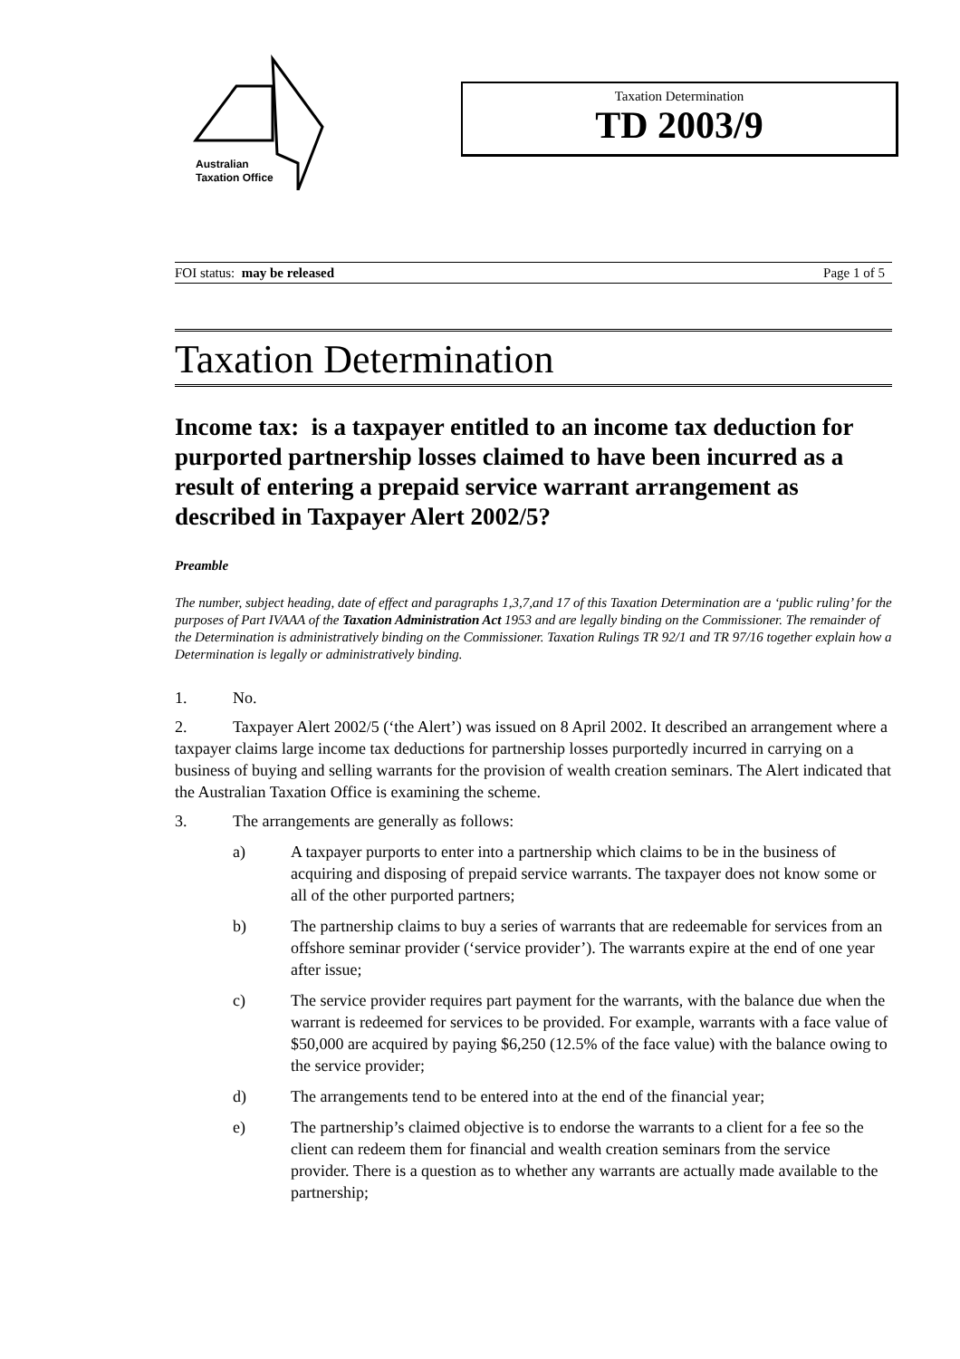Australian
Taxation Office
Taxation Determination
TD 2003/9
FOI status: may be released Page 1 of 5
Taxation Determination
Income tax: is a taxpayer entitled to an income tax deduction for purported partnership losses claimed to have been incurred as a result of entering a prepaid service warrant arrangement as described in Taxpayer Alert 2002/5?
Preamble
The number, subject heading, date of effect and paragraphs 1,3,7,and 17 of this Taxation Determination are a ‘public ruling’ for the purposes of Part IVAAA of the Taxation Administration Act 1953 and are legally binding on the Commissioner. The remainder of the Determination is administratively binding on the Commissioner. Taxation Rulings TR 92/1 and TR 97/16 together explain how a Determination is legally or administratively binding.
1. No.
2. Taxpayer Alert 2002/5 (‘the Alert’) was issued on 8 April 2002. It described an arrangement where a taxpayer claims large income tax deductions for partnership losses purportedly incurred in carrying on a business of buying and selling warrants for the provision of wealth creation seminars. The Alert indicated that the Australian Taxation Office is examining the scheme.
3. The arrangements are generally as follows:
a) A taxpayer purports to enter into a partnership which claims to be in the business of acquiring and disposing of prepaid service warrants. The taxpayer does not know some or all of the other purported partners;
b) The partnership claims to buy a series of warrants that are redeemable for services from an offshore seminar provider (‘service provider’). The warrants expire at the end of one year after issue;
c) The service provider requires part payment for the warrants, with the balance due when the warrant is redeemed for services to be provided. For example, warrants with a face value of $50,000 are acquired by paying $6,250 (12.5% of the face value) with the balance owing to the service provider;
d) The arrangements tend to be entered into at the end of the financial year;
e) The partnership’s claimed objective is to endorse the warrants to a client for a fee so the client can redeem them for financial and wealth creation seminars from the service provider. There is a question as to whether any warrants are actually made available to the partnership;